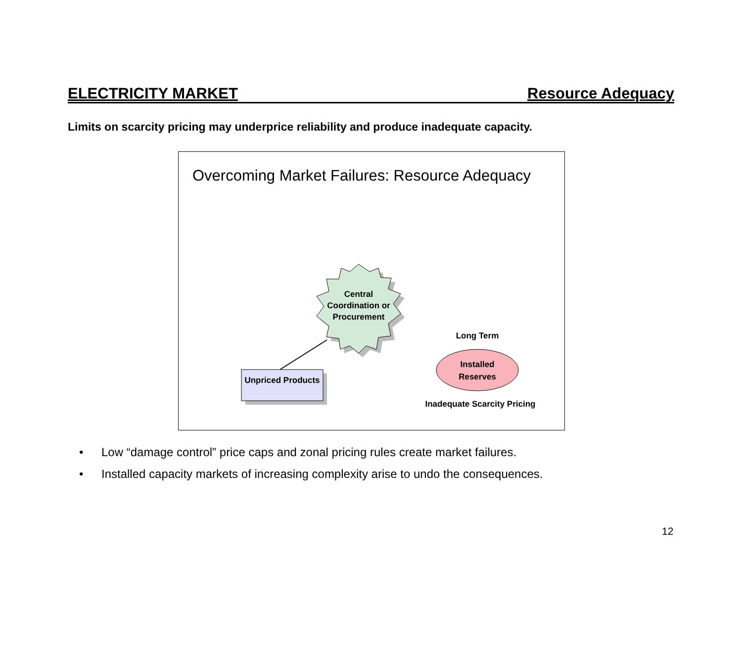ELECTRICITY MARKET Resource Adequacy
Limits on scarcity pricing may underprice reliability and produce inadequate capacity.
Overcoming Market Failures: Resource Adequacy
Central Coordination or Procurement
Unpriced Products
Long Term
Installed Reserves
Inadequate Scarcity Pricing
• Low “damage control” price caps and zonal pricing rules create market failures.
• Installed capacity markets of increasing complexity arise to undo the consequences.
12